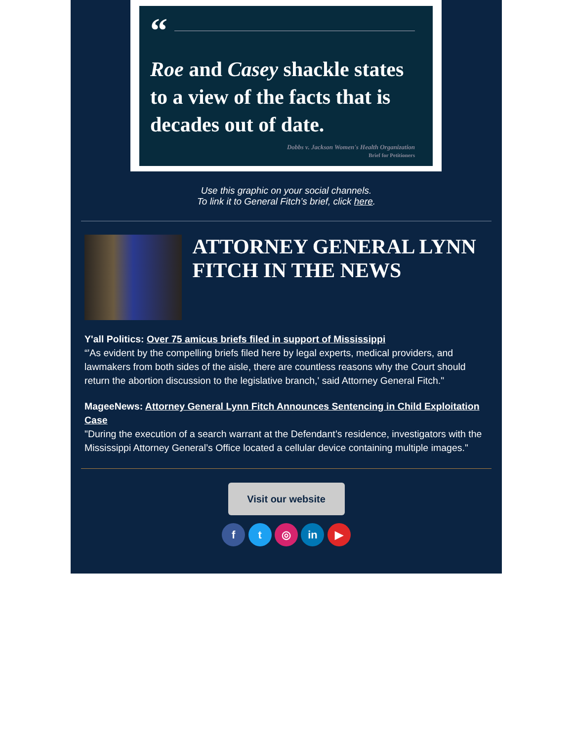“
Roe and Casey shackle states to a view of the facts that is decades out of date.
Dobbs v. Jackson Women's Health Organization
Brief for Petitioners
Use this graphic on your social channels.
To link it to General Fitch’s brief, click here.
ATTORNEY GENERAL LYNN FITCH IN THE NEWS
Y'all Politics: Over 75 amicus briefs filed in support of Mississippi
“'As evident by the compelling briefs filed here by legal experts, medical providers, and lawmakers from both sides of the aisle, there are countless reasons why the Court should return the abortion discussion to the legislative branch,' said Attorney General Fitch."
MageeNews: Attorney General Lynn Fitch Announces Sentencing in Child Exploitation Case
"During the execution of a search warrant at the Defendant’s residence, investigators with the Mississippi Attorney General’s Office located a cellular device containing multiple images."
Visit our website
f t ◎ in ▶